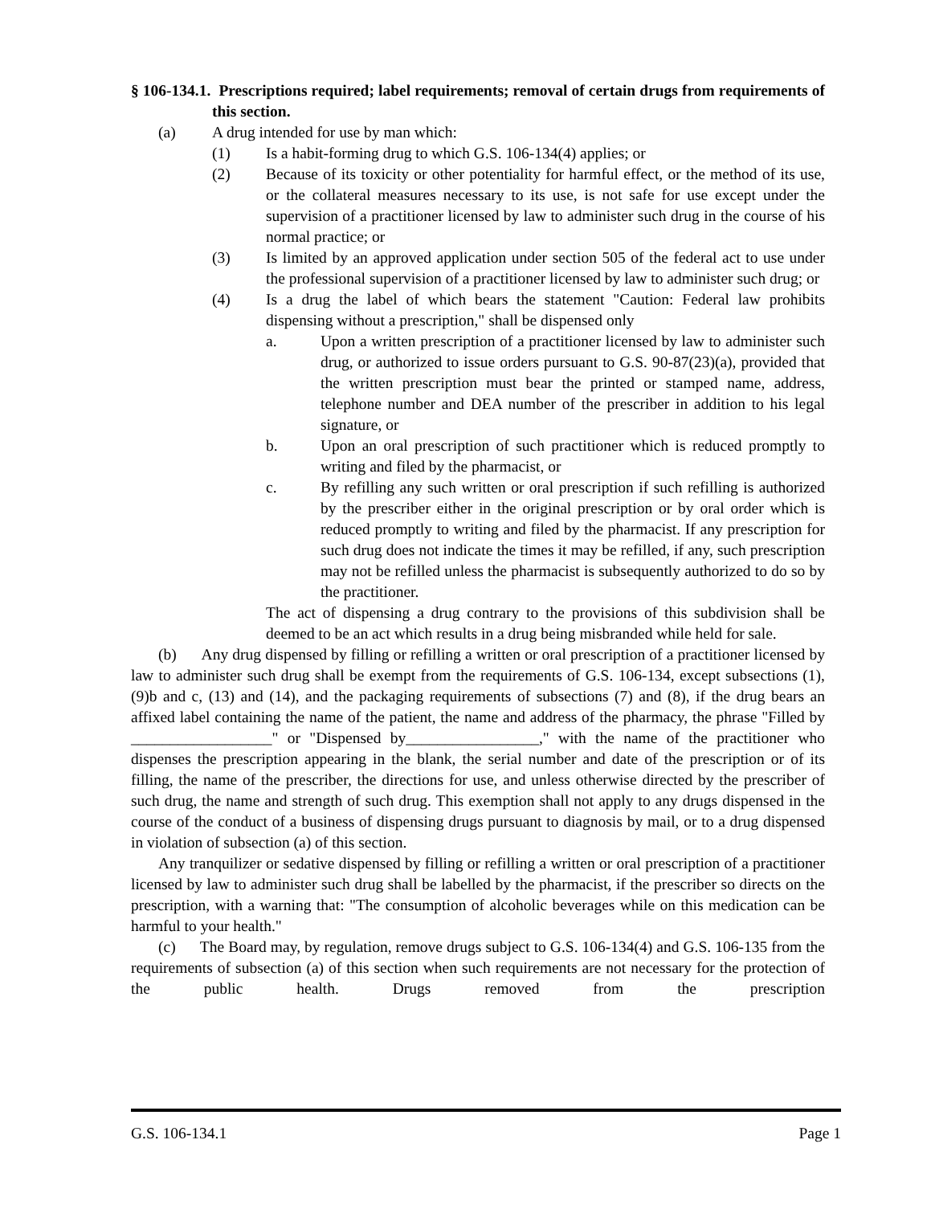§ 106-134.1. Prescriptions required; label requirements; removal of certain drugs from requirements of this section.
(a) A drug intended for use by man which:
(1) Is a habit-forming drug to which G.S. 106-134(4) applies; or
(2) Because of its toxicity or other potentiality for harmful effect, or the method of its use, or the collateral measures necessary to its use, is not safe for use except under the supervision of a practitioner licensed by law to administer such drug in the course of his normal practice; or
(3) Is limited by an approved application under section 505 of the federal act to use under the professional supervision of a practitioner licensed by law to administer such drug; or
(4) Is a drug the label of which bears the statement "Caution: Federal law prohibits dispensing without a prescription," shall be dispensed only
a. Upon a written prescription of a practitioner licensed by law to administer such drug, or authorized to issue orders pursuant to G.S. 90-87(23)(a), provided that the written prescription must bear the printed or stamped name, address, telephone number and DEA number of the prescriber in addition to his legal signature, or
b. Upon an oral prescription of such practitioner which is reduced promptly to writing and filed by the pharmacist, or
c. By refilling any such written or oral prescription if such refilling is authorized by the prescriber either in the original prescription or by oral order which is reduced promptly to writing and filed by the pharmacist. If any prescription for such drug does not indicate the times it may be refilled, if any, such prescription may not be refilled unless the pharmacist is subsequently authorized to do so by the practitioner.
The act of dispensing a drug contrary to the provisions of this subdivision shall be deemed to be an act which results in a drug being misbranded while held for sale.
(b) Any drug dispensed by filling or refilling a written or oral prescription of a practitioner licensed by law to administer such drug shall be exempt from the requirements of G.S. 106-134, except subsections (1), (9)b and c, (13) and (14), and the packaging requirements of subsections (7) and (8), if the drug bears an affixed label containing the name of the patient, the name and address of the pharmacy, the phrase "Filled by __________________" or "Dispensed by_________________," with the name of the practitioner who dispenses the prescription appearing in the blank, the serial number and date of the prescription or of its filling, the name of the prescriber, the directions for use, and unless otherwise directed by the prescriber of such drug, the name and strength of such drug. This exemption shall not apply to any drugs dispensed in the course of the conduct of a business of dispensing drugs pursuant to diagnosis by mail, or to a drug dispensed in violation of subsection (a) of this section.
Any tranquilizer or sedative dispensed by filling or refilling a written or oral prescription of a practitioner licensed by law to administer such drug shall be labelled by the pharmacist, if the prescriber so directs on the prescription, with a warning that: "The consumption of alcoholic beverages while on this medication can be harmful to your health."
(c) The Board may, by regulation, remove drugs subject to G.S. 106-134(4) and G.S. 106-135 from the requirements of subsection (a) of this section when such requirements are not necessary for the protection of the public health. Drugs removed from the prescription
G.S. 106-134.1 Page 1